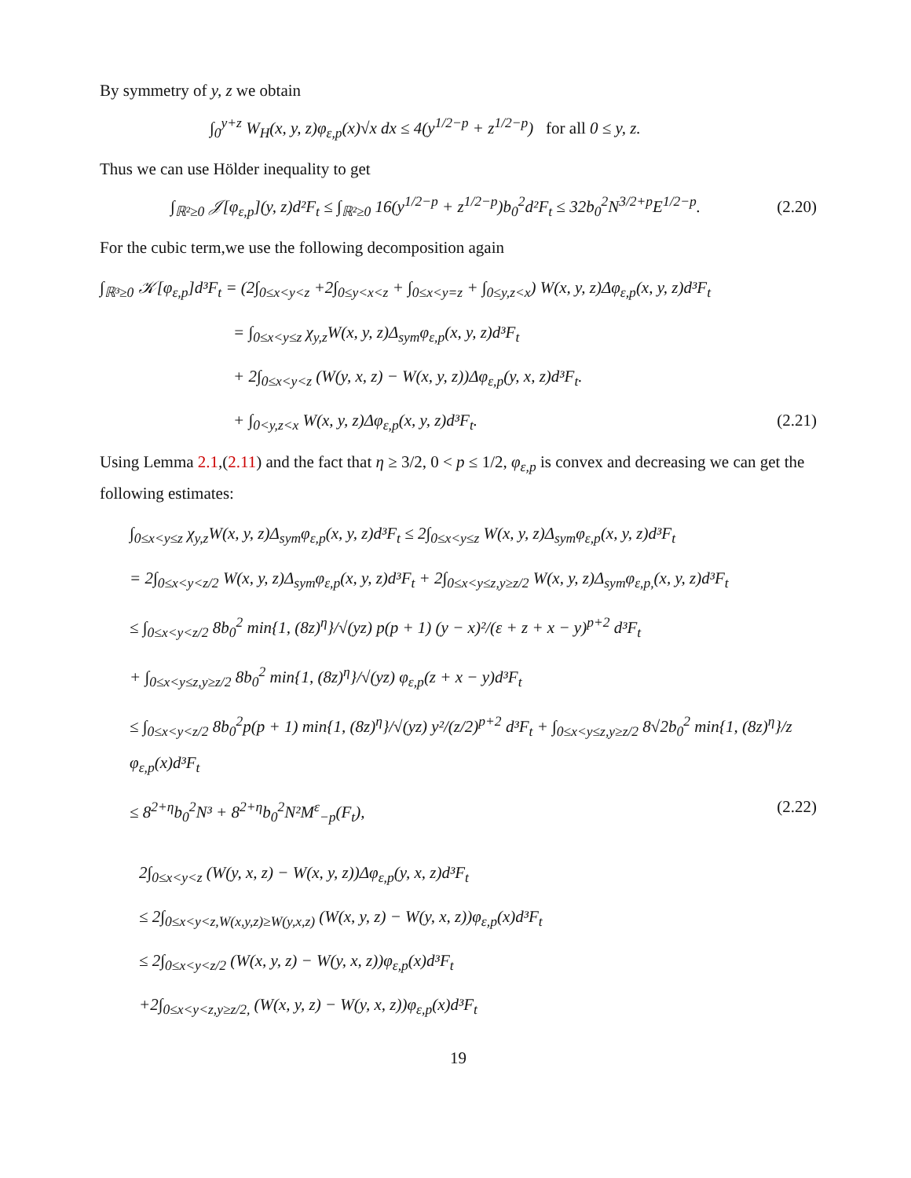By symmetry of y, z we obtain
∫<sub>0</sub><sup>y+z</sup> W<sub>H</sub>(x, y, z)φ<sub>ε,p</sub>(x)√x dx ≤ 4(y<sup>1/2−p</sup> + z<sup>1/2−p</sup>) for all 0 ≤ y, z.
Thus we can use Hölder inequality to get
∫<sub>ℝ²≥0</sub> 𝒥[φ<sub>ε,p</sub>](y, z)d²F<sub>t</sub> ≤ ∫<sub>ℝ²≥0</sub> 16(y<sup>1/2−p</sup> + z<sup>1/2−p</sup>)b<sub>0</sub><sup>2</sup>d²F<sub>t</sub> ≤ 32b<sub>0</sub><sup>2</sup>N<sup>3/2+p</sup>E<sup>1/2−p</sup>. (2.20)
For the cubic term,we use the following decomposition again
∫<sub>ℝ³≥0</sub> 𝒦[φ<sub>ε,p</sub>]d³F<sub>t</sub> = (2∫<sub>0≤x<y<z</sub> +2∫<sub>0≤y<x<z</sub> + ∫<sub>0≤x<y=z</sub> + ∫<sub>0≤y,z<x</sub>) W(x, y, z)Δφ<sub>ε,p</sub>(x, y, z)d³F<sub>t</sub>
= ∫<sub>0≤x<y≤z</sub> χ<sub>y,z</sub>W(x, y, z)Δ<sub>sym</sub>φ<sub>ε,p</sub>(x, y, z)d³F<sub>t</sub>
+ 2∫<sub>0≤x<y<z</sub> (W(y, x, z) − W(x, y, z))Δφ<sub>ε,p</sub>(y, x, z)d³F<sub>t</sub>.
+ ∫<sub>0<y,z<x</sub> W(x, y, z)Δφ<sub>ε,p</sub>(x, y, z)d³F<sub>t</sub>. (2.21)
Using Lemma 2.1,(2.11) and the fact that η ≥ 3/2, 0 < p ≤ 1/2, φ<sub>ε,p</sub> is convex and decreasing we can get the following estimates:
∫<sub>0≤x<y≤z</sub> χ<sub>y,z</sub>W(x, y, z)Δ<sub>sym</sub>φ<sub>ε,p</sub>(x, y, z)d³F<sub>t</sub> ≤ 2∫<sub>0≤x<y≤z</sub> W(x, y, z)Δ<sub>sym</sub>φ<sub>ε,p</sub>(x, y, z)d³F<sub>t</sub>
= 2∫<sub>0≤x<y<z/2</sub> W(x, y, z)Δ<sub>sym</sub>φ<sub>ε,p</sub>(x, y, z)d³F<sub>t</sub> + 2∫<sub>0≤x<y≤z,y≥z/2</sub> W(x, y, z)Δ<sub>sym</sub>φ<sub>ε,p,</sub>(x, y, z)d³F<sub>t</sub>
≤ ∫<sub>0≤x<y<z/2</sub> 8b<sub>0</sub><sup>2</sup> min{1, (8z)<sup>η</sup>}/√(yz) p(p + 1) (y − x)²/(ε + z + x − y)<sup>p+2</sup> d³F<sub>t</sub>
+ ∫<sub>0≤x<y≤z,y≥z/2</sub> 8b<sub>0</sub><sup>2</sup> min{1, (8z)<sup>η</sup>}/√(yz) φ<sub>ε,p</sub>(z + x − y)d³F<sub>t</sub>
≤ ∫<sub>0≤x<y<z/2</sub> 8b<sub>0</sub><sup>2</sup>p(p + 1) min{1, (8z)<sup>η</sup>}/√(yz) y²/(z/2)<sup>p+2</sup> d³F<sub>t</sub> + ∫<sub>0≤x<y≤z,y≥z/2</sub> 8√2b<sub>0</sub><sup>2</sup> min{1, (8z)<sup>η</sup>}/z φ<sub>ε,p</sub>(x)d³F<sub>t</sub>
≤ 8<sup>2+η</sup>b<sub>0</sub><sup>2</sup>N³ + 8<sup>2+η</sup>b<sub>0</sub><sup>2</sup>N²M<sup>ε</sup><sub>−p</sub>(F<sub>t</sub>), (2.22)
2∫<sub>0≤x<y<z</sub> (W(y, x, z) − W(x, y, z))Δφ<sub>ε,p</sub>(y, x, z)d³F<sub>t</sub>
≤ 2∫<sub>0≤x<y<z,W(x,y,z)≥W(y,x,z)</sub> (W(x, y, z) − W(y, x, z))φ<sub>ε,p</sub>(x)d³F<sub>t</sub>
≤ 2∫<sub>0≤x<y<z/2</sub> (W(x, y, z) − W(y, x, z))φ<sub>ε,p</sub>(x)d³F<sub>t</sub>
+2∫<sub>0≤x<y<z,y≥z/2,</sub> (W(x, y, z) − W(y, x, z))φ<sub>ε,p</sub>(x)d³F<sub>t</sub>
19